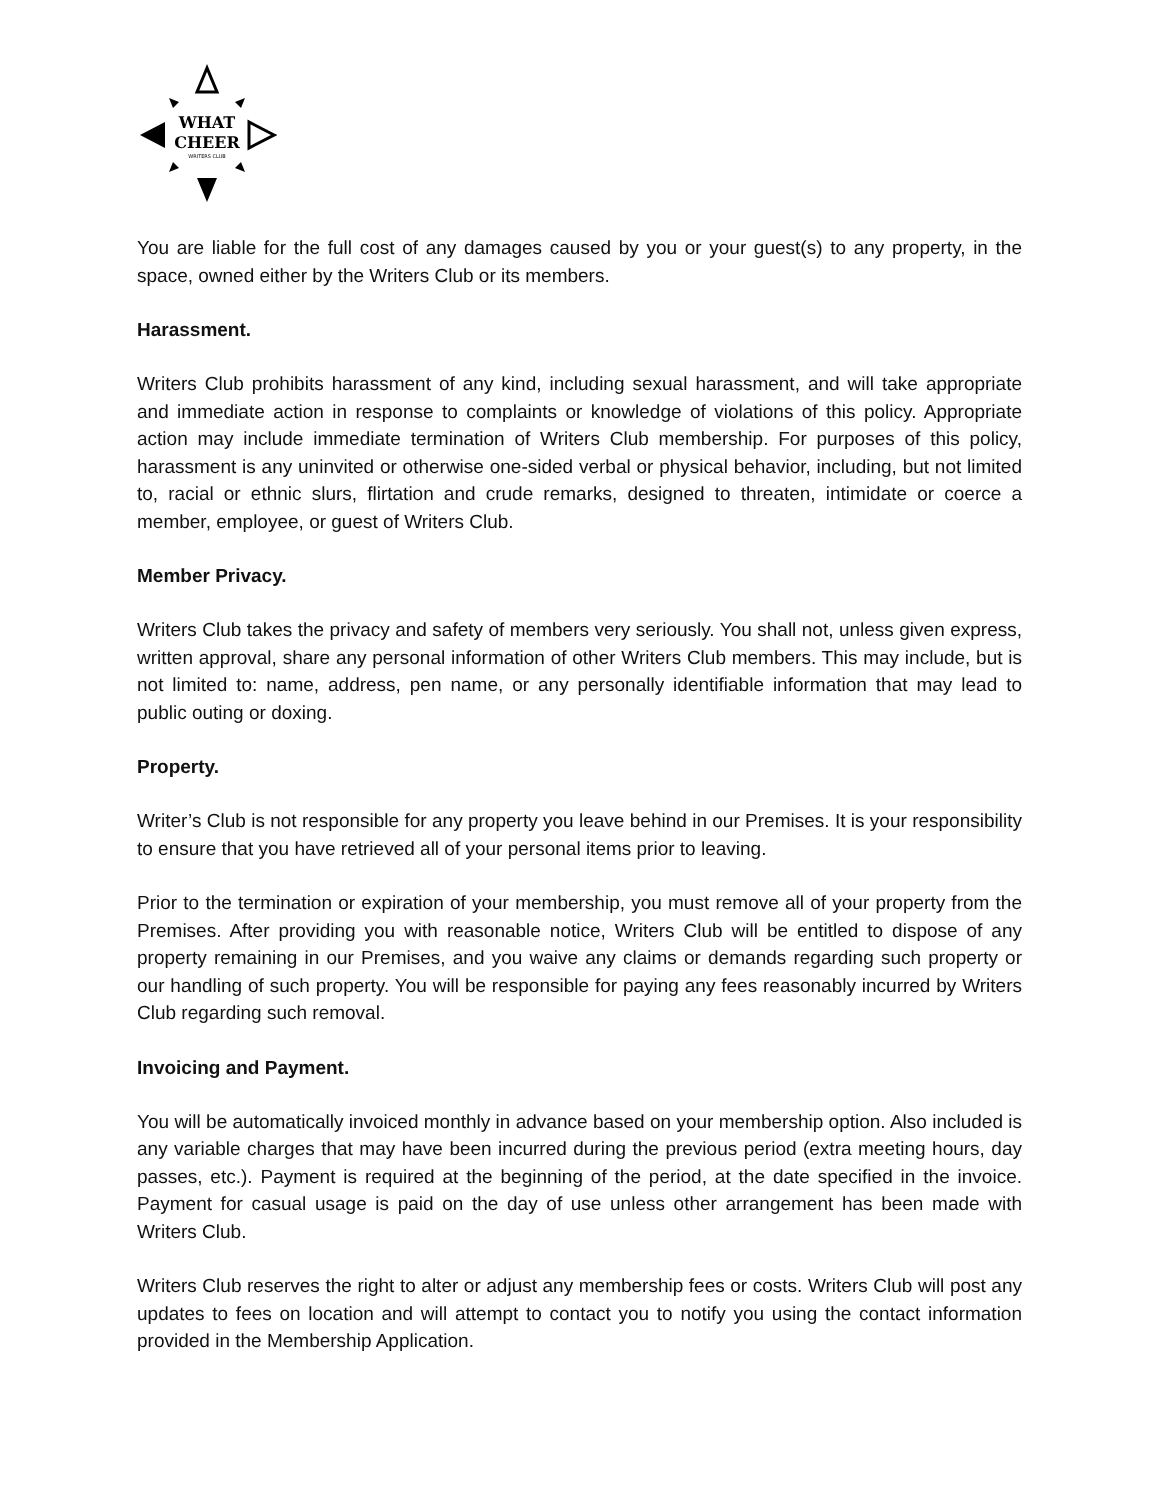WHAT
CHEER
WRITERS CLUB
You are liable for the full cost of any damages caused by you or your guest(s) to any property, in the space, owned either by the Writers Club or its members.
Harassment.
Writers Club prohibits harassment of any kind, including sexual harassment, and will take appropriate and immediate action in response to complaints or knowledge of violations of this policy. Appropriate action may include immediate termination of Writers Club membership. For purposes of this policy, harassment is any uninvited or otherwise one-sided verbal or physical behavior, including, but not limited to, racial or ethnic slurs, flirtation and crude remarks, designed to threaten, intimidate or coerce a member, employee, or guest of Writers Club.
Member Privacy.
Writers Club takes the privacy and safety of members very seriously. You shall not, unless given express, written approval, share any personal information of other Writers Club members. This may include, but is not limited to: name, address, pen name, or any personally identifiable information that may lead to public outing or doxing.
Property.
Writer’s Club is not responsible for any property you leave behind in our Premises. It is your responsibility to ensure that you have retrieved all of your personal items prior to leaving.
Prior to the termination or expiration of your membership, you must remove all of your property from the Premises. After providing you with reasonable notice, Writers Club will be entitled to dispose of any property remaining in our Premises, and you waive any claims or demands regarding such property or our handling of such property. You will be responsible for paying any fees reasonably incurred by Writers Club regarding such removal.
Invoicing and Payment.
You will be automatically invoiced monthly in advance based on your membership option. Also included is any variable charges that may have been incurred during the previous period (extra meeting hours, day passes, etc.). Payment is required at the beginning of the period, at the date specified in the invoice. Payment for casual usage is paid on the day of use unless other arrangement has been made with Writers Club.
Writers Club reserves the right to alter or adjust any membership fees or costs. Writers Club will post any updates to fees on location and will attempt to contact you to notify you using the contact information provided in the Membership Application.